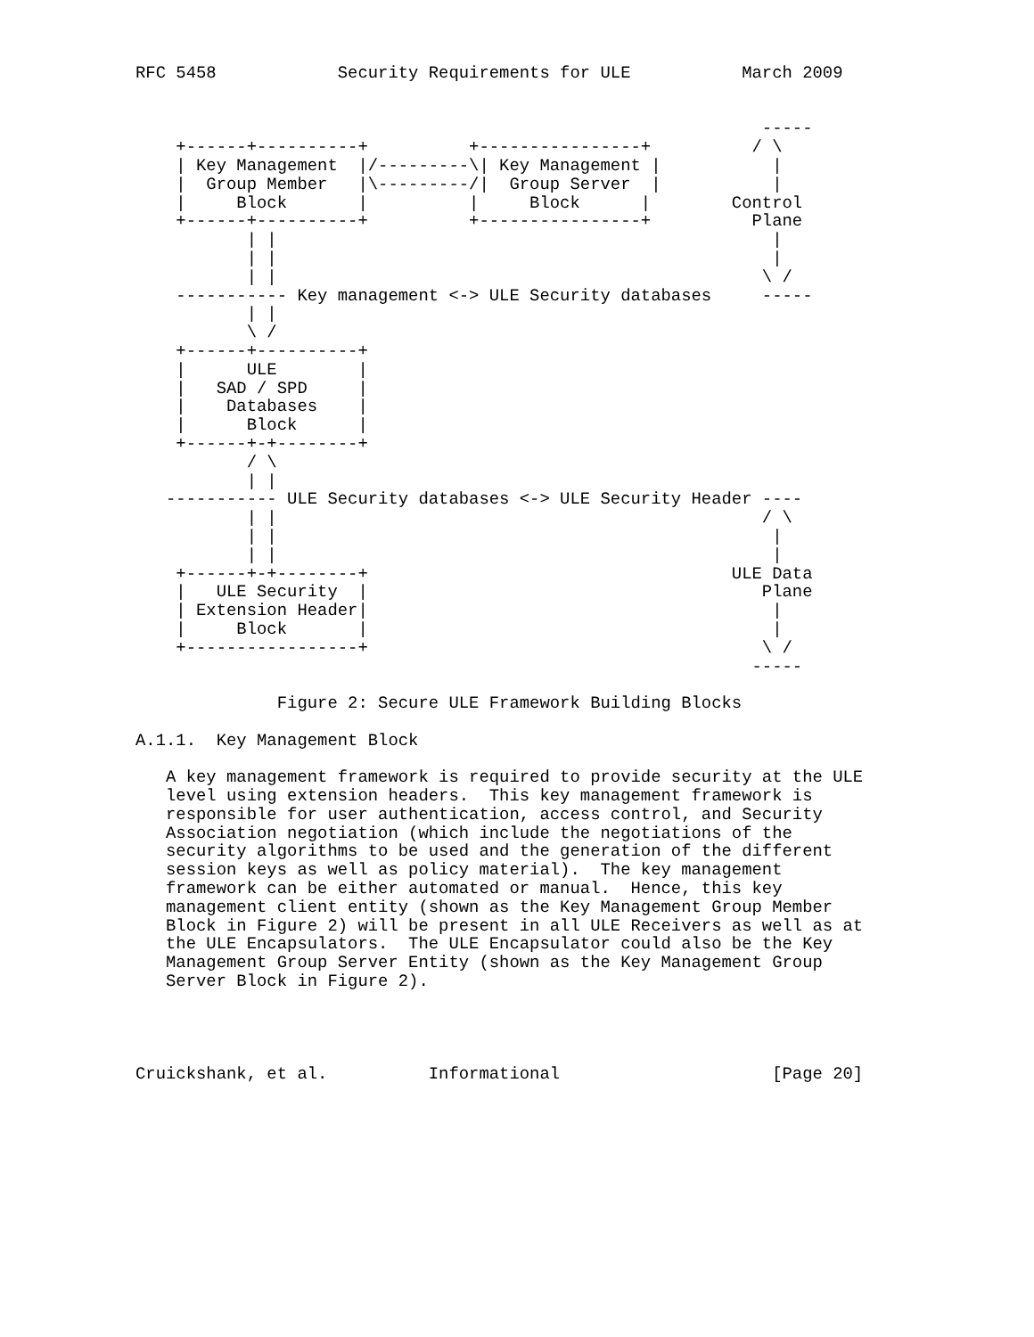RFC 5458            Security Requirements for ULE           March 2009


                                                              -----
    +------+----------+          +----------------+          / \
    | Key Management  |/---------\| Key Management |           |
    |  Group Member   |\---------/|  Group Server  |           |
    |     Block       |          |     Block      |        Control
    +------+----------+          +----------------+          Plane
           | |                                                 |
           | |                                                 |
           | |                                                \ /
    ----------- Key management <-> ULE Security databases     -----
           | |
           \ /
    +------+----------+
    |      ULE        |
    |   SAD / SPD     |
    |    Databases    |
    |      Block      |
    +------+-+--------+
           / \
           | |
   ----------- ULE Security databases <-> ULE Security Header ----
           | |                                                / \
           | |                                                 |
           | |                                                 |
    +------+-+--------+                                    ULE Data
    |   ULE Security  |                                       Plane
    | Extension Header|                                        |
    |     Block       |                                        |
    +-----------------+                                       \ /
                                                             -----

              Figure 2: Secure ULE Framework Building Blocks

A.1.1.  Key Management Block

   A key management framework is required to provide security at the ULE
   level using extension headers.  This key management framework is
   responsible for user authentication, access control, and Security
   Association negotiation (which include the negotiations of the
   security algorithms to be used and the generation of the different
   session keys as well as policy material).  The key management
   framework can be either automated or manual.  Hence, this key
   management client entity (shown as the Key Management Group Member
   Block in Figure 2) will be present in all ULE Receivers as well as at
   the ULE Encapsulators.  The ULE Encapsulator could also be the Key
   Management Group Server Entity (shown as the Key Management Group
   Server Block in Figure 2).




Cruickshank, et al.          Informational                     [Page 20]